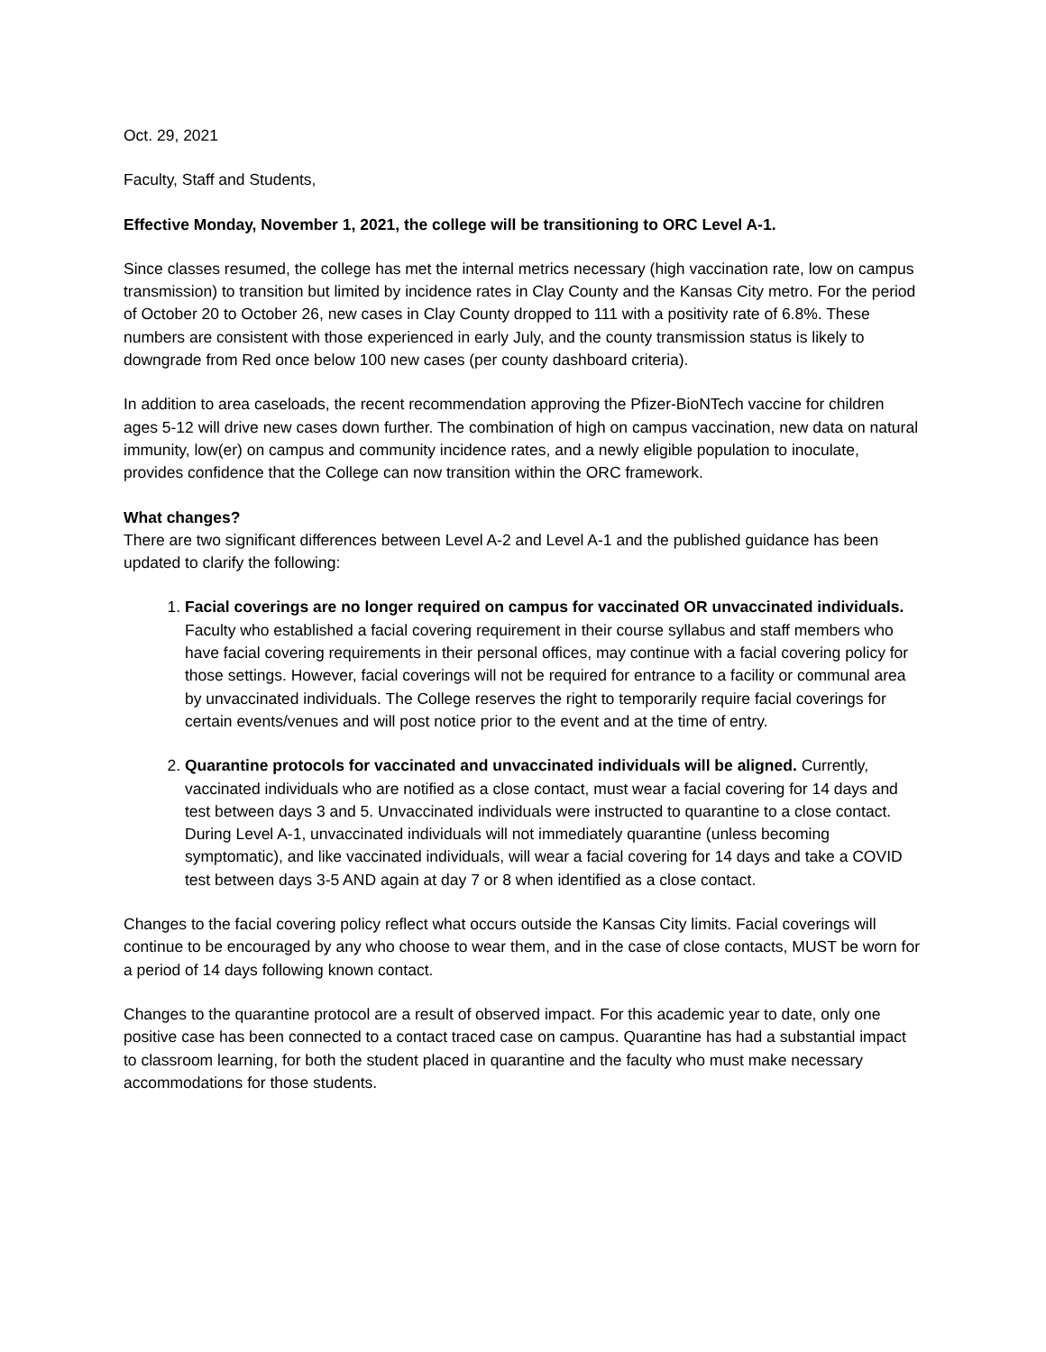Oct. 29, 2021
Faculty, Staff and Students,
Effective Monday, November 1, 2021, the college will be transitioning to ORC Level A-1.
Since classes resumed, the college has met the internal metrics necessary (high vaccination rate, low on campus transmission) to transition but limited by incidence rates in Clay County and the Kansas City metro. For the period of October 20 to October 26, new cases in Clay County dropped to 111 with a positivity rate of 6.8%. These numbers are consistent with those experienced in early July, and the county transmission status is likely to downgrade from Red once below 100 new cases (per county dashboard criteria).
In addition to area caseloads, the recent recommendation approving the Pfizer-BioNTech vaccine for children ages 5-12 will drive new cases down further. The combination of high on campus vaccination, new data on natural immunity, low(er) on campus and community incidence rates, and a newly eligible population to inoculate, provides confidence that the College can now transition within the ORC framework.
What changes?
There are two significant differences between Level A-2 and Level A-1 and the published guidance has been updated to clarify the following:
1. Facial coverings are no longer required on campus for vaccinated OR unvaccinated individuals. Faculty who established a facial covering requirement in their course syllabus and staff members who have facial covering requirements in their personal offices, may continue with a facial covering policy for those settings. However, facial coverings will not be required for entrance to a facility or communal area by unvaccinated individuals. The College reserves the right to temporarily require facial coverings for certain events/venues and will post notice prior to the event and at the time of entry.
2. Quarantine protocols for vaccinated and unvaccinated individuals will be aligned. Currently, vaccinated individuals who are notified as a close contact, must wear a facial covering for 14 days and test between days 3 and 5. Unvaccinated individuals were instructed to quarantine to a close contact. During Level A-1, unvaccinated individuals will not immediately quarantine (unless becoming symptomatic), and like vaccinated individuals, will wear a facial covering for 14 days and take a COVID test between days 3-5 AND again at day 7 or 8 when identified as a close contact.
Changes to the facial covering policy reflect what occurs outside the Kansas City limits. Facial coverings will continue to be encouraged by any who choose to wear them, and in the case of close contacts, MUST be worn for a period of 14 days following known contact.
Changes to the quarantine protocol are a result of observed impact. For this academic year to date, only one positive case has been connected to a contact traced case on campus. Quarantine has had a substantial impact to classroom learning, for both the student placed in quarantine and the faculty who must make necessary accommodations for those students.